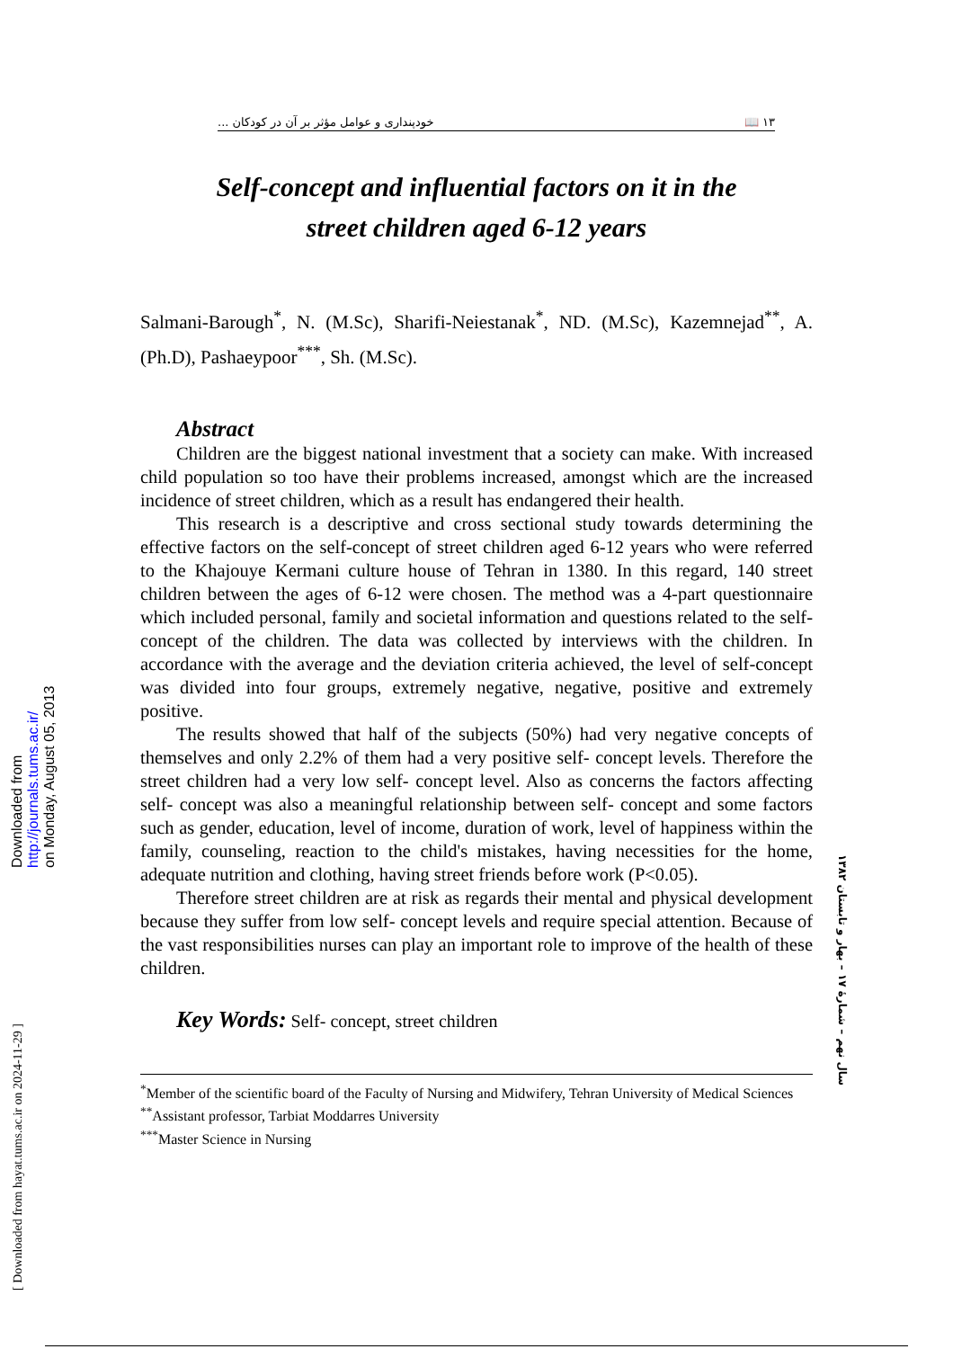Downloaded from
http://journals.tums.ac.ir/
on Monday, August 05, 2013
[ Downloaded from hayat.tums.ac.ir on 2024-11-29 ]
خودپنداری و عوامل مؤثر بر آن در کودکان ... 📖 ۱۳
Self-concept and influential factors on it in the
street children aged 6-12 years
Salmani-Barough<sup>*</sup>, N. (M.Sc), Sharifi-Neiestanak<sup>*</sup>, ND. (M.Sc), Kazemnejad<sup>**</sup>, A. (Ph.D), Pashaeypoor<sup>***</sup>, Sh. (M.Sc).
Abstract
Children are the biggest national investment that a society can make. With increased child population so too have their problems increased, amongst which are the increased incidence of street children, which as a result has endangered their health.
This research is a descriptive and cross sectional study towards determining the effective factors on the self-concept of street children aged 6-12 years who were referred to the Khajouye Kermani culture house of Tehran in 1380. In this regard, 140 street children between the ages of 6-12 were chosen. The method was a 4-part questionnaire which included personal, family and societal information and questions related to the self- concept of the children. The data was collected by interviews with the children. In accordance with the average and the deviation criteria achieved, the level of self-concept was divided into four groups, extremely negative, negative, positive and extremely positive.
The results showed that half of the subjects (50%) had very negative concepts of themselves and only 2.2% of them had a very positive self- concept levels. Therefore the street children had a very low self- concept level. Also as concerns the factors affecting self- concept was also a meaningful relationship between self- concept and some factors such as gender, education, level of income, duration of work, level of happiness within the family, counseling, reaction to the child's mistakes, having necessities for the home, adequate nutrition and clothing, having street friends before work (P<0.05).
Therefore street children are at risk as regards their mental and physical development because they suffer from low self- concept levels and require special attention. Because of the vast responsibilities nurses can play an important role to improve of the health of these children.
Key Words: Self- concept, street children
<sup>*</sup> Member of the scientific board of the Faculty of Nursing and Midwifery, Tehran University of Medical Sciences
<sup>**</sup> Assistant professor, Tarbiat Moddarres University
<sup>***</sup> Master Science in Nursing
سال نهم – شمارهٔ ۱۷ – بهار و تابستان ۱۳۸۲